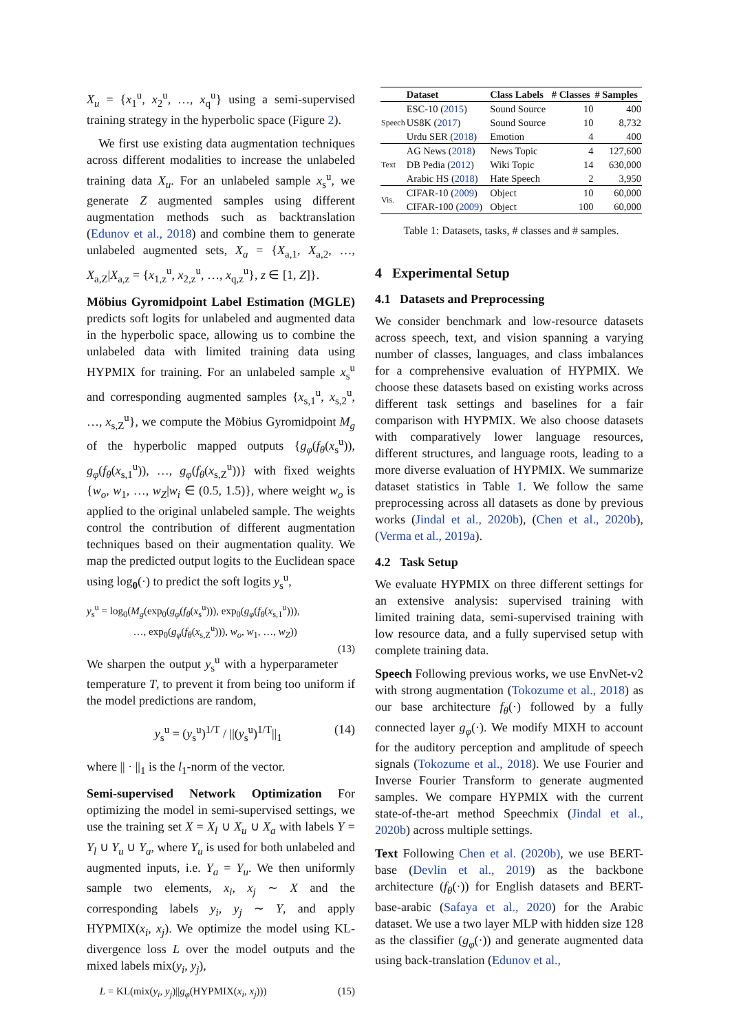X<sub>u</sub> = {x<sub>1</sub><sup>u</sup>, x<sub>2</sub><sup>u</sup>, …, x<sub>q</sub><sup>u</sup>} using a semi-supervised training strategy in the hyperbolic space (Figure 2).
We first use existing data augmentation techniques across different modalities to increase the unlabeled training data X<sub>u</sub>. For an unlabeled sample x<sub>s</sub><sup>u</sup>, we generate Z augmented samples using different augmentation methods such as backtranslation (Edunov et al., 2018) and combine them to generate unlabeled augmented sets, X<sub>a</sub> = {X<sub>a,1</sub>, X<sub>a,2</sub>, …, X<sub>a,Z</sub>|X<sub>a,z</sub> = {x<sub>1,z</sub><sup>u</sup>, x<sub>2,z</sub><sup>u</sup>, …, x<sub>q,z</sub><sup>u</sup>}, z ∈ [1, Z]}.
Möbius Gyromidpoint Label Estimation (MGLE) predicts soft logits for unlabeled and augmented data in the hyperbolic space, allowing us to combine the unlabeled data with limited training data using HYPMIX for training. For an unlabeled sample x<sub>s</sub><sup>u</sup> and corresponding augmented samples {x<sub>s,1</sub><sup>u</sup>, x<sub>s,2</sub><sup>u</sup>, …, x<sub>s,Z</sub><sup>u</sup>}, we compute the Möbius Gyromidpoint M<sub>g</sub> of the hyperbolic mapped outputs {g<sub>φ</sub>(f<sub>θ</sub>(x<sub>s</sub><sup>u</sup>)), g<sub>φ</sub>(f<sub>θ</sub>(x<sub>s,1</sub><sup>u</sup>)), …, g<sub>φ</sub>(f<sub>θ</sub>(x<sub>s,Z</sub><sup>u</sup>))} with fixed weights {w<sub>o</sub>, w<sub>1</sub>, …, w<sub>Z</sub>|w<sub>i</sub> ∈ (0.5, 1.5)}, where weight w<sub>o</sub> is applied to the original unlabeled sample. The weights control the contribution of different augmentation techniques based on their augmentation quality. We map the predicted output logits to the Euclidean space using log<sub>0</sub>(·) to predict the soft logits y<sub>s</sub><sup>u</sup>,
y<sub>s</sub><sup>u</sup> = log<sub>0</sub>(M<sub>g</sub>(exp<sub>0</sub>(g<sub>φ</sub>(f<sub>θ</sub>(x<sub>s</sub><sup>u</sup>))), exp<sub>0</sub>(g<sub>φ</sub>(f<sub>θ</sub>(x<sub>s,1</sub><sup>u</sup>))),
…, exp<sub>0</sub>(g<sub>φ</sub>(f<sub>θ</sub>(x<sub>s,Z</sub><sup>u</sup>))), w<sub>o</sub>, w<sub>1</sub>, …, w<sub>Z</sub>))
(13)
We sharpen the output y<sub>s</sub><sup>u</sup> with a hyperparameter temperature T, to prevent it from being too uniform if the model predictions are random,
y<sub>s</sub><sup>u</sup> = (y<sub>s</sub><sup>u</sup>)<sup>1/T</sup> / ||(y<sub>s</sub><sup>u</sup>)<sup>1/T</sup>||<sub>1</sub> (14)
where || · ||<sub>1</sub> is the l<sub>1</sub>-norm of the vector.
Semi-supervised Network Optimization For optimizing the model in semi-supervised settings, we use the training set X = X<sub>l</sub> ∪ X<sub>u</sub> ∪ X<sub>a</sub> with labels Y = Y<sub>l</sub> ∪ Y<sub>u</sub> ∪ Y<sub>a</sub>, where Y<sub>u</sub> is used for both unlabeled and augmented inputs, i.e. Y<sub>a</sub> = Y<sub>u</sub>. We then uniformly sample two elements, x<sub>i</sub>, x<sub>j</sub> ∼ X and the corresponding labels y<sub>i</sub>, y<sub>j</sub> ∼ Y, and apply HYPMIX(x<sub>i</sub>, x<sub>j</sub>). We optimize the model using KL-divergence loss L over the model outputs and the mixed labels mix(y<sub>i</sub>, y<sub>j</sub>),
L = KL(mix(y<sub>i</sub>, y<sub>j</sub>)||g<sub>φ</sub>(HYPMIX(x<sub>i</sub>, x<sub>j</sub>))) (15)
| | Dataset | Class Labels | # Classes | # Samples |
| --- | --- | --- | --- | --- |
| Speech | ESC-10 ( 2015 ) | Sound Source | 10 | 400 |
| | US8K ( 2017 ) | Sound Source | 10 | 8,732 |
| | Urdu SER ( 2018 ) | Emotion | 4 | 400 |
| Text | AG News ( 2018 ) | News Topic | 4 | 127,600 |
| | DB Pedia ( 2012 ) | Wiki Topic | 14 | 630,000 |
| | Arabic HS ( 2018 ) | Hate Speech | 2 | 3,950 |
| Vis. | CIFAR-10 ( 2009 ) | Object | 10 | 60,000 |
| | CIFAR-100 ( 2009 ) | Object | 100 | 60,000 |
Table 1: Datasets, tasks, # classes and # samples.
4 Experimental Setup
4.1 Datasets and Preprocessing
We consider benchmark and low-resource datasets across speech, text, and vision spanning a varying number of classes, languages, and class imbalances for a comprehensive evaluation of HYPMIX. We choose these datasets based on existing works across different task settings and baselines for a fair comparison with HYPMIX. We also choose datasets with comparatively lower language resources, different structures, and language roots, leading to a more diverse evaluation of HYPMIX. We summarize dataset statistics in Table 1. We follow the same preprocessing across all datasets as done by previous works (Jindal et al., 2020b), (Chen et al., 2020b), (Verma et al., 2019a).
4.2 Task Setup
We evaluate HYPMIX on three different settings for an extensive analysis: supervised training with limited training data, semi-supervised training with low resource data, and a fully supervised setup with complete training data.
Speech Following previous works, we use EnvNet-v2 with strong augmentation (Tokozume et al., 2018) as our base architecture f<sub>θ</sub>(·) followed by a fully connected layer g<sub>φ</sub>(·). We modify MIXH to account for the auditory perception and amplitude of speech signals (Tokozume et al., 2018). We use Fourier and Inverse Fourier Transform to generate augmented samples. We compare HYPMIX with the current state-of-the-art method Speechmix (Jindal et al., 2020b) across multiple settings.
Text Following Chen et al. (2020b), we use BERT-base (Devlin et al., 2019) as the backbone architecture (f<sub>θ</sub>(·)) for English datasets and BERT-base-arabic (Safaya et al., 2020) for the Arabic dataset. We use a two layer MLP with hidden size 128 as the classifier (g<sub>φ</sub>(·)) and generate augmented data using back-translation (Edunov et al.,